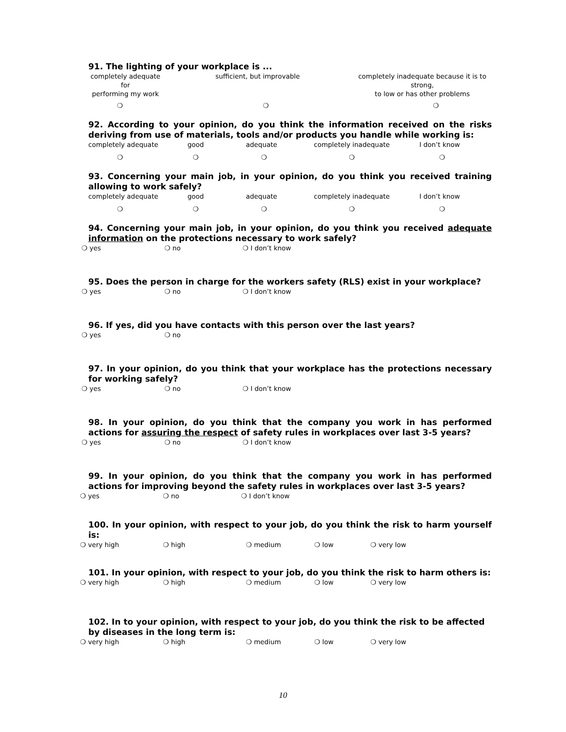91. The lighting of your workplace is ...
completely adequate for
performing my work
sufficient, but improvable completely inadequate because it is to strong,
to low or has other problems
❍ ❍ ❍
92. According to your opinion, do you think the information received on the risks deriving from use of materials, tools and/or products you handle while working is:
completely adequate good adequate completely inadequate I don’t know
❍ ❍ ❍ ❍ ❍
93. Concerning your main job, in your opinion, do you think you received training allowing to work safely?
completely adequate good adequate completely inadequate I don’t know
❍ ❍ ❍ ❍ ❍
94. Concerning your main job, in your opinion, do you think you received adequate information on the protections necessary to work safely?
❍ yes ❍ no ❍ I don’t know
95. Does the person in charge for the workers safety (RLS) exist in your workplace?
❍ yes ❍ no ❍ I don’t know
96. If yes, did you have contacts with this person over the last years?
❍ yes ❍ no
97. In your opinion, do you think that your workplace has the protections necessary for working safely?
❍ yes ❍ no ❍ I don’t know
98. In your opinion, do you think that the company you work in has performed actions for assuring the respect of safety rules in workplaces over last 3-5 years?
❍ yes ❍ no ❍ I don’t know
99. In your opinion, do you think that the company you work in has performed actions for improving beyond the safety rules in workplaces over last 3-5 years?
❍ yes ❍ no ❍ I don’t know
100. In your opinion, with respect to your job, do you think the risk to harm yourself is:
❍ very high ❍ high ❍ medium ❍ low ❍ very low
101. In your opinion, with respect to your job, do you think the risk to harm others is:
❍ very high ❍ high ❍ medium ❍ low ❍ very low
102. In to your opinion, with respect to your job, do you think the risk to be affected by diseases in the long term is:
❍ very high ❍ high ❍ medium ❍ low ❍ very low
10